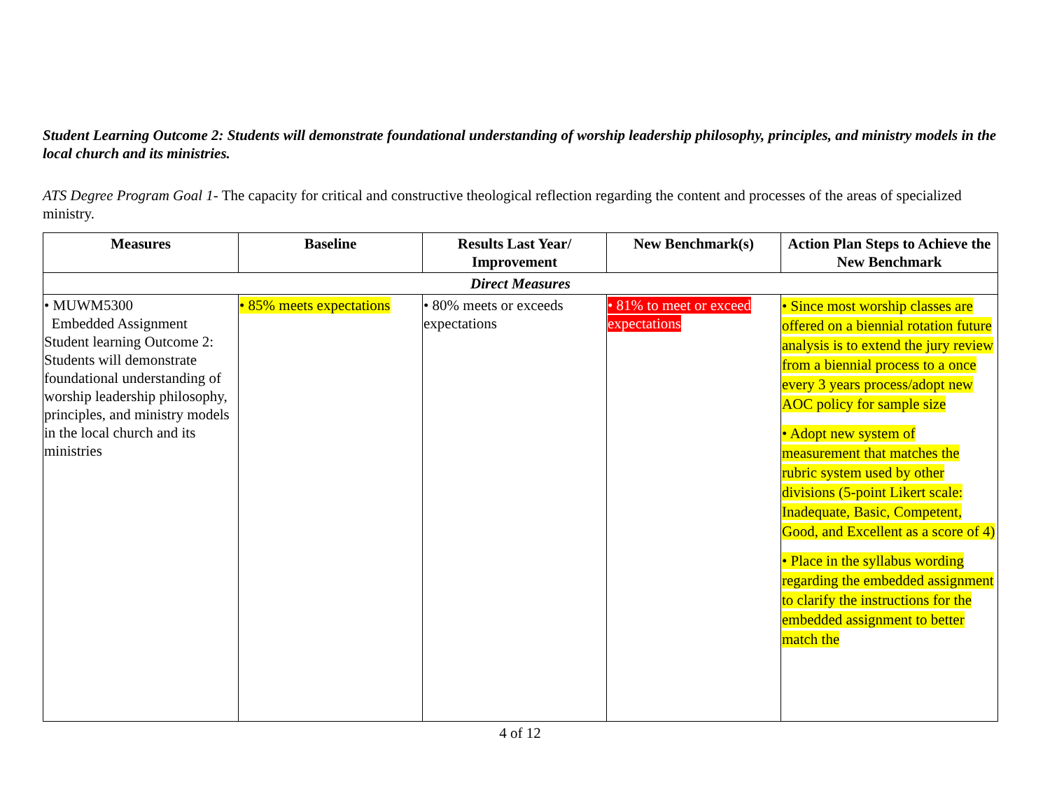Student Learning Outcome 2: Students will demonstrate foundational understanding of worship leadership philosophy, principles, and ministry models in the local church and its ministries.
ATS Degree Program Goal 1- The capacity for critical and constructive theological reflection regarding the content and processes of the areas of specialized ministry.
| Measures | Baseline | Results Last Year/ Improvement | New Benchmark(s) | Action Plan Steps to Achieve the New Benchmark |
| --- | --- | --- | --- | --- |
| Direct Measures | | | | |
| • MUWM5300 Embedded Assignment Student learning Outcome 2: Students will demonstrate foundational understanding of worship leadership philosophy, principles, and ministry models in the local church and its ministries | • 85% meets expectations | • 80% meets or exceeds expectations | • 81% to meet or exceed expectations | • Since most worship classes are offered on a biennial rotation future analysis is to extend the jury review from a biennial process to a once every 3 years process/adopt new AOC policy for sample size • Adopt new system of measurement that matches the rubric system used by other divisions (5-point Likert scale: Inadequate, Basic, Competent, Good, and Excellent as a score of 4) • Place in the syllabus wording regarding the embedded assignment to clarify the instructions for the embedded assignment to better match the |
4 of 12